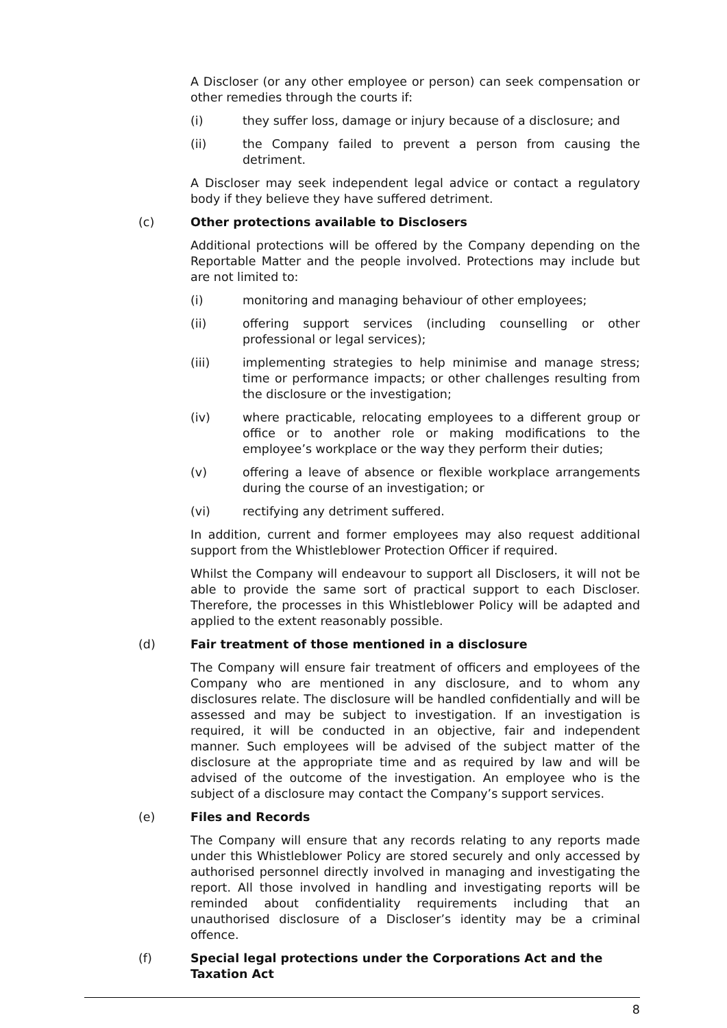A Discloser (or any other employee or person) can seek compensation or other remedies through the courts if:
(i) they suffer loss, damage or injury because of a disclosure; and
(ii) the Company failed to prevent a person from causing the detriment.
A Discloser may seek independent legal advice or contact a regulatory body if they believe they have suffered detriment.
(c) Other protections available to Disclosers
Additional protections will be offered by the Company depending on the Reportable Matter and the people involved. Protections may include but are not limited to:
(i) monitoring and managing behaviour of other employees;
(ii) offering support services (including counselling or other professional or legal services);
(iii) implementing strategies to help minimise and manage stress; time or performance impacts; or other challenges resulting from the disclosure or the investigation;
(iv) where practicable, relocating employees to a different group or office or to another role or making modifications to the employee’s workplace or the way they perform their duties;
(v) offering a leave of absence or flexible workplace arrangements during the course of an investigation; or
(vi) rectifying any detriment suffered.
In addition, current and former employees may also request additional support from the Whistleblower Protection Officer if required.
Whilst the Company will endeavour to support all Disclosers, it will not be able to provide the same sort of practical support to each Discloser. Therefore, the processes in this Whistleblower Policy will be adapted and applied to the extent reasonably possible.
(d) Fair treatment of those mentioned in a disclosure
The Company will ensure fair treatment of officers and employees of the Company who are mentioned in any disclosure, and to whom any disclosures relate. The disclosure will be handled confidentially and will be assessed and may be subject to investigation. If an investigation is required, it will be conducted in an objective, fair and independent manner. Such employees will be advised of the subject matter of the disclosure at the appropriate time and as required by law and will be advised of the outcome of the investigation. An employee who is the subject of a disclosure may contact the Company’s support services.
(e) Files and Records
The Company will ensure that any records relating to any reports made under this Whistleblower Policy are stored securely and only accessed by authorised personnel directly involved in managing and investigating the report. All those involved in handling and investigating reports will be reminded about confidentiality requirements including that an unauthorised disclosure of a Discloser’s identity may be a criminal offence.
(f) Special legal protections under the Corporations Act and the Taxation Act
8